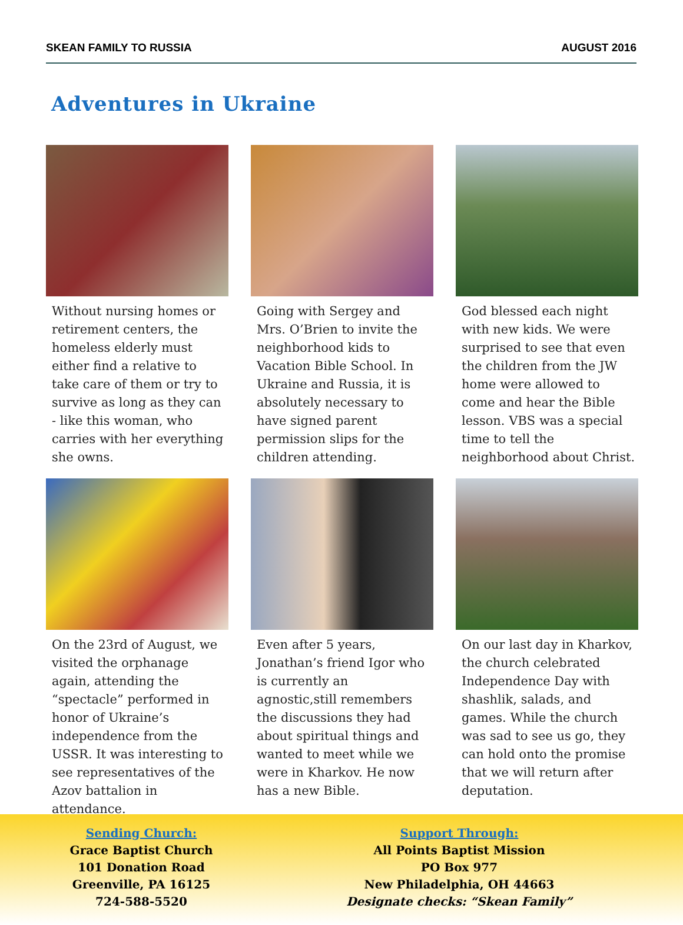SKEAN FAMILY TO RUSSIA AUGUST 2016
Adventures in Ukraine
Without nursing homes or retirement centers, the homeless elderly must either find a relative to take care of them or try to survive as long as they can - like this woman, who carries with her everything she owns.
Going with Sergey and Mrs. O’Brien to invite the neighborhood kids to Vacation Bible School. In Ukraine and Russia, it is absolutely necessary to have signed parent permission slips for the children attending.
God blessed each night with new kids. We were surprised to see that even the children from the JW home were allowed to come and hear the Bible lesson. VBS was a special time to tell the neighborhood about Christ.
On the 23rd of August, we visited the orphanage again, attending the “spectacle” performed in honor of Ukraine’s independence from the USSR. It was interesting to see representatives of the Azov battalion in attendance.
Even after 5 years, Jonathan’s friend Igor who is currently an agnostic,still remembers the discussions they had about spiritual things and wanted to meet while we were in Kharkov. He now has a new Bible.
On our last day in Kharkov, the church celebrated Independence Day with shashlik, salads, and games. While the church was sad to see us go, they can hold onto the promise that we will return after deputation.
Sending Church:
Grace Baptist Church
101 Donation Road
Greenville, PA 16125
724-588-5520
Support Through:
All Points Baptist Mission
PO Box 977
New Philadelphia, OH 44663
Designate checks: “Skean Family”